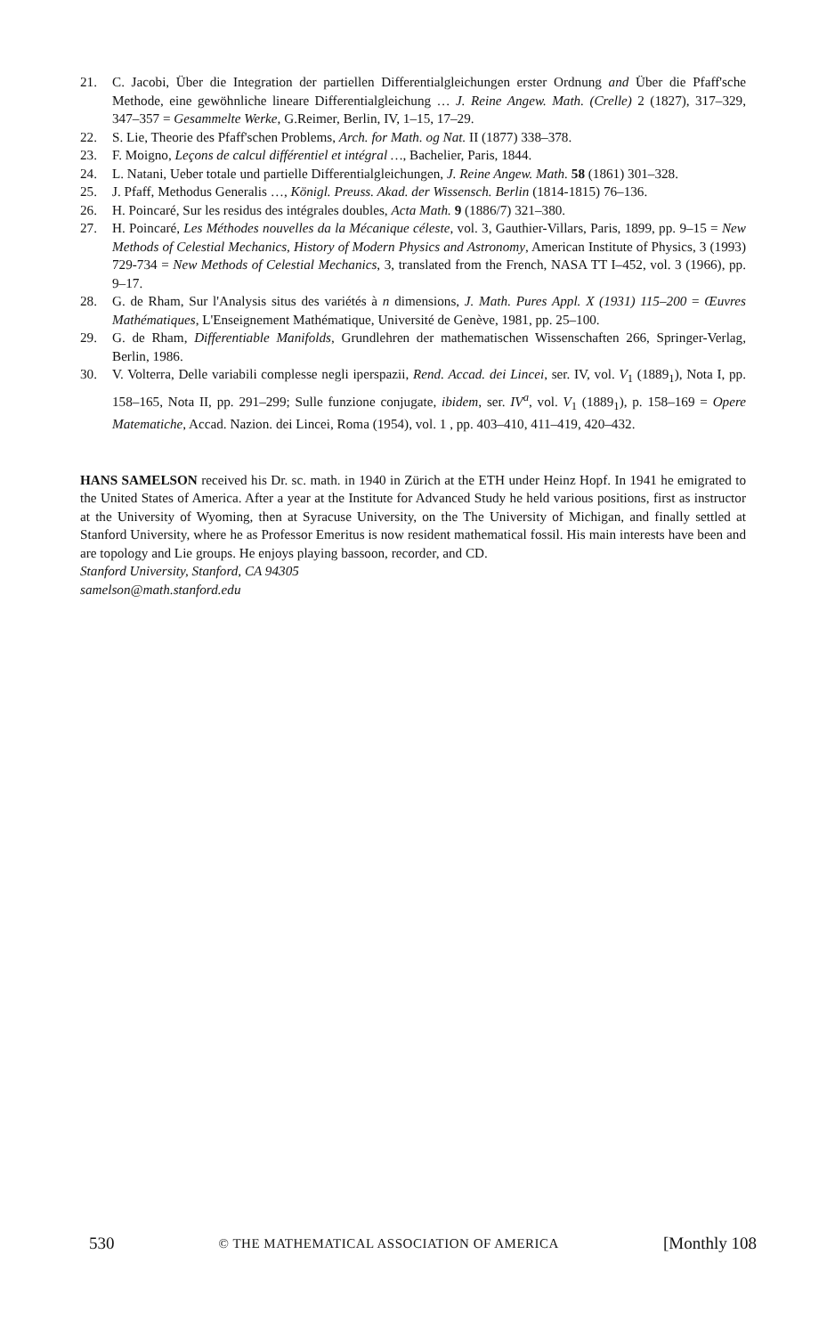21. C. Jacobi, Über die Integration der partiellen Differentialgleichungen erster Ordnung and Über die Pfaff'sche Methode, eine gewöhnliche lineare Differentialgleichung … J. Reine Angew. Math. (Crelle) 2 (1827), 317–329, 347–357 = Gesammelte Werke, G.Reimer, Berlin, IV, 1–15, 17–29.
22. S. Lie, Theorie des Pfaff'schen Problems, Arch. for Math. og Nat. II (1877) 338–378.
23. F. Moigno, Leçons de calcul différentiel et intégral …, Bachelier, Paris, 1844.
24. L. Natani, Ueber totale und partielle Differentialgleichungen, J. Reine Angew. Math. 58 (1861) 301–328.
25. J. Pfaff, Methodus Generalis …, Königl. Preuss. Akad. der Wissensch. Berlin (1814-1815) 76–136.
26. H. Poincaré, Sur les residus des intégrales doubles, Acta Math. 9 (1886/7) 321–380.
27. H. Poincaré, Les Méthodes nouvelles da la Mécanique céleste, vol. 3, Gauthier-Villars, Paris, 1899, pp. 9–15 = New Methods of Celestial Mechanics, History of Modern Physics and Astronomy, American Institute of Physics, 3 (1993) 729-734 = New Methods of Celestial Mechanics, 3, translated from the French, NASA TT I–452, vol. 3 (1966), pp. 9–17.
28. G. de Rham, Sur l'Analysis situs des variétés à n dimensions, J. Math. Pures Appl. X (1931) 115–200 = Œuvres Mathématiques, L'Enseignement Mathématique, Université de Genève, 1981, pp. 25–100.
29. G. de Rham, Differentiable Manifolds, Grundlehren der mathematischen Wissenschaften 266, Springer-Verlag, Berlin, 1986.
30. V. Volterra, Delle variabili complesse negli iperspazii, Rend. Accad. dei Lincei, ser. IV, vol. V<sub>1</sub> (1889<sub>1</sub>), Nota I, pp. 158–165, Nota II, pp. 291–299; Sulle funzione conjugate, ibidem, ser. IV<sup>a</sup>, vol. V<sub>1</sub> (1889<sub>1</sub>), p. 158–169 = Opere Matematiche, Accad. Nazion. dei Lincei, Roma (1954), vol. 1 , pp. 403–410, 411–419, 420–432.
HANS SAMELSON received his Dr. sc. math. in 1940 in Zürich at the ETH under Heinz Hopf. In 1941 he emigrated to the United States of America. After a year at the Institute for Advanced Study he held various positions, first as instructor at the University of Wyoming, then at Syracuse University, on the The University of Michigan, and finally settled at Stanford University, where he as Professor Emeritus is now resident mathematical fossil. His main interests have been and are topology and Lie groups. He enjoys playing bassoon, recorder, and CD.
Stanford University, Stanford, CA 94305
samelson@math.stanford.edu
530 © THE MATHEMATICAL ASSOCIATION OF AMERICA [Monthly 108